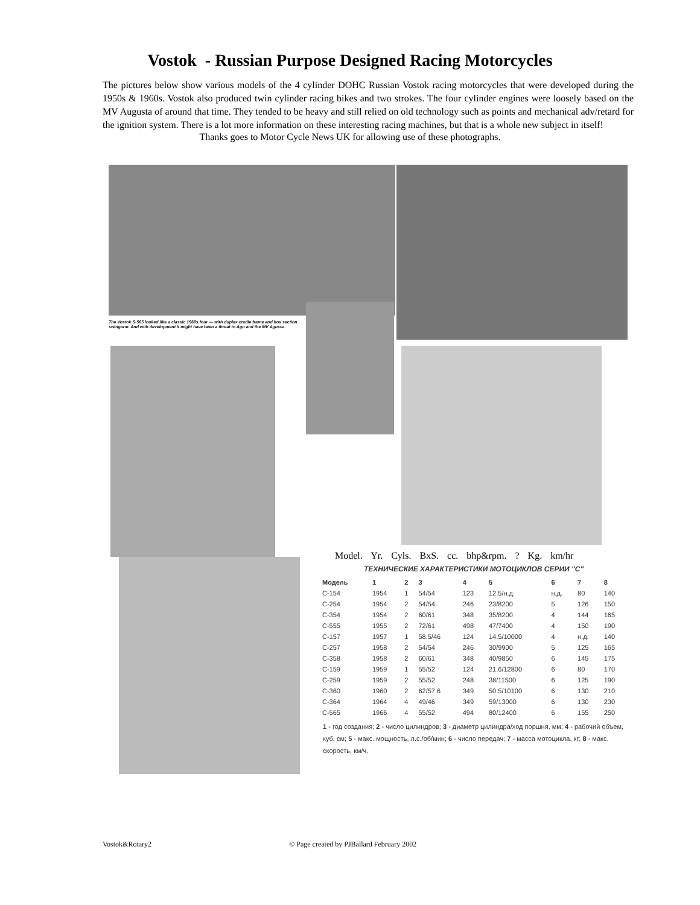Vostok - Russian Purpose Designed Racing Motorcycles
The pictures below show various models of the 4 cylinder DOHC Russian Vostok racing motorcycles that were developed during the 1950s & 1960s. Vostok also produced twin cylinder racing bikes and two strokes. The four cylinder engines were loosely based on the MV Augusta of around that time. They tended to be heavy and still relied on old technology such as points and mechanical adv/retard for the ignition system. There is a lot more information on these interesting racing machines, but that is a whole new subject in itself!
Thanks goes to Motor Cycle News UK for allowing use of these photographs.
The Vostok S-565 looked like a classic 1960s four — with duplex cradle frame and box section swingarm. And with development it might have been a threat to Ago and the MV Agusta.
Model. Yr. Cyls. BxS. cc. bhp&rpm. ? Kg. km/hr
ТЕХНИЧЕСКИЕ ХАРАКТЕРИСТИКИ МОТОЦИКЛОВ СЕРИИ "С"
| Модель | 1 | 2 | 3 | 4 | 5 | 6 | 7 | 8 |
| --- | --- | --- | --- | --- | --- | --- | --- | --- |
| C-154 | 1954 | 1 | 54/54 | 123 | 12.5/н.д. | н.д. | 80 | 140 |
| C-254 | 1954 | 2 | 54/54 | 246 | 23/8200 | 5 | 126 | 150 |
| C-354 | 1954 | 2 | 60/61 | 348 | 35/8200 | 4 | 144 | 165 |
| C-555 | 1955 | 2 | 72/61 | 498 | 47/7400 | 4 | 150 | 190 |
| C-157 | 1957 | 1 | 58.5/46 | 124 | 14.5/10000 | 4 | н.д. | 140 |
| C-257 | 1958 | 2 | 54/54 | 246 | 30/9900 | 5 | 125 | 165 |
| C-358 | 1958 | 2 | 60/61 | 348 | 40/9850 | 6 | 145 | 175 |
| C-159 | 1959 | 1 | 55/52 | 124 | 21.6/12800 | 6 | 80 | 170 |
| C-259 | 1959 | 2 | 55/52 | 248 | 38/11500 | 6 | 125 | 190 |
| C-360 | 1960 | 2 | 62/57.6 | 349 | 50.5/10100 | 6 | 130 | 210 |
| C-364 | 1964 | 4 | 49/46 | 349 | 59/13000 | 6 | 130 | 230 |
| C-565 | 1966 | 4 | 55/52 | 494 | 80/12400 | 6 | 155 | 250 |
1 - год создания; 2 - число цилиндров; 3 - диаметр цилиндра/ход поршня, мм; 4 - рабочий объем, куб. см; 5 - макс. мощность, л.с./об/мин; 6 - число передач; 7 - масса мотоцикла, кг; 8 - макс. скорость, км/ч.
Vostok&Rotary2 © Page created by PJBallard February 2002